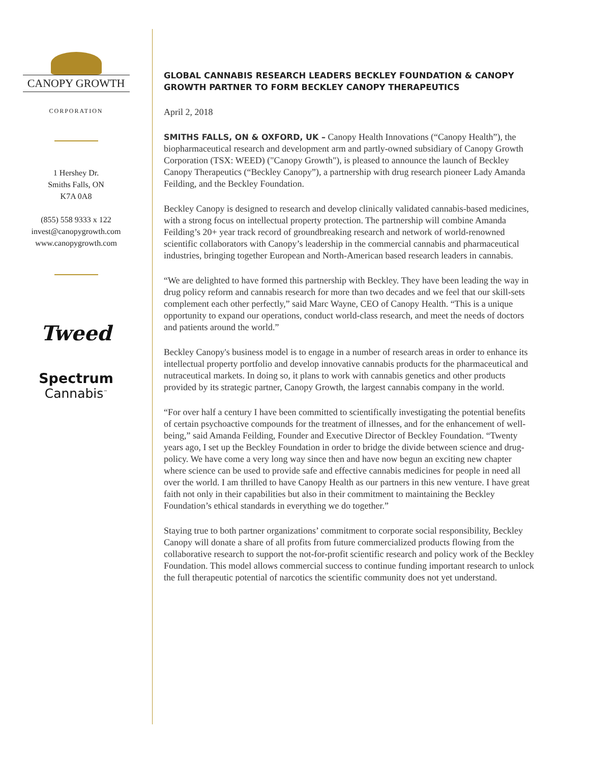CANOPY GROWTH
CORPORATION
1 Hershey Dr.
Smiths Falls, ON
K7A 0A8
(855) 558 9333 x 122
invest@canopygrowth.com
www.canopygrowth.com
Tweed
Spectrum
Cannabis<sup>™</sup>
GLOBAL CANNABIS RESEARCH LEADERS BECKLEY FOUNDATION & CANOPY GROWTH PARTNER TO FORM BECKLEY CANOPY THERAPEUTICS
April 2, 2018
SMITHS FALLS, ON & OXFORD, UK – Canopy Health Innovations (“Canopy Health”), the biopharmaceutical research and development arm and partly-owned subsidiary of Canopy Growth Corporation (TSX: WEED) ("Canopy Growth"), is pleased to announce the launch of Beckley Canopy Therapeutics (“Beckley Canopy”), a partnership with drug research pioneer Lady Amanda Feilding, and the Beckley Foundation.
Beckley Canopy is designed to research and develop clinically validated cannabis-based medicines, with a strong focus on intellectual property protection. The partnership will combine Amanda Feilding’s 20+ year track record of groundbreaking research and network of world-renowned scientific collaborators with Canopy’s leadership in the commercial cannabis and pharmaceutical industries, bringing together European and North-American based research leaders in cannabis.
“We are delighted to have formed this partnership with Beckley. They have been leading the way in drug policy reform and cannabis research for more than two decades and we feel that our skill-sets complement each other perfectly,” said Marc Wayne, CEO of Canopy Health. “This is a unique opportunity to expand our operations, conduct world-class research, and meet the needs of doctors and patients around the world.”
Beckley Canopy's business model is to engage in a number of research areas in order to enhance its intellectual property portfolio and develop innovative cannabis products for the pharmaceutical and nutraceutical markets. In doing so, it plans to work with cannabis genetics and other products provided by its strategic partner, Canopy Growth, the largest cannabis company in the world.
“For over half a century I have been committed to scientifically investigating the potential benefits of certain psychoactive compounds for the treatment of illnesses, and for the enhancement of well-being,” said Amanda Feilding, Founder and Executive Director of Beckley Foundation. “Twenty years ago, I set up the Beckley Foundation in order to bridge the divide between science and drug-policy. We have come a very long way since then and have now begun an exciting new chapter where science can be used to provide safe and effective cannabis medicines for people in need all over the world. I am thrilled to have Canopy Health as our partners in this new venture. I have great faith not only in their capabilities but also in their commitment to maintaining the Beckley Foundation’s ethical standards in everything we do together.”
Staying true to both partner organizations’ commitment to corporate social responsibility, Beckley Canopy will donate a share of all profits from future commercialized products flowing from the collaborative research to support the not-for-profit scientific research and policy work of the Beckley Foundation. This model allows commercial success to continue funding important research to unlock the full therapeutic potential of narcotics the scientific community does not yet understand.